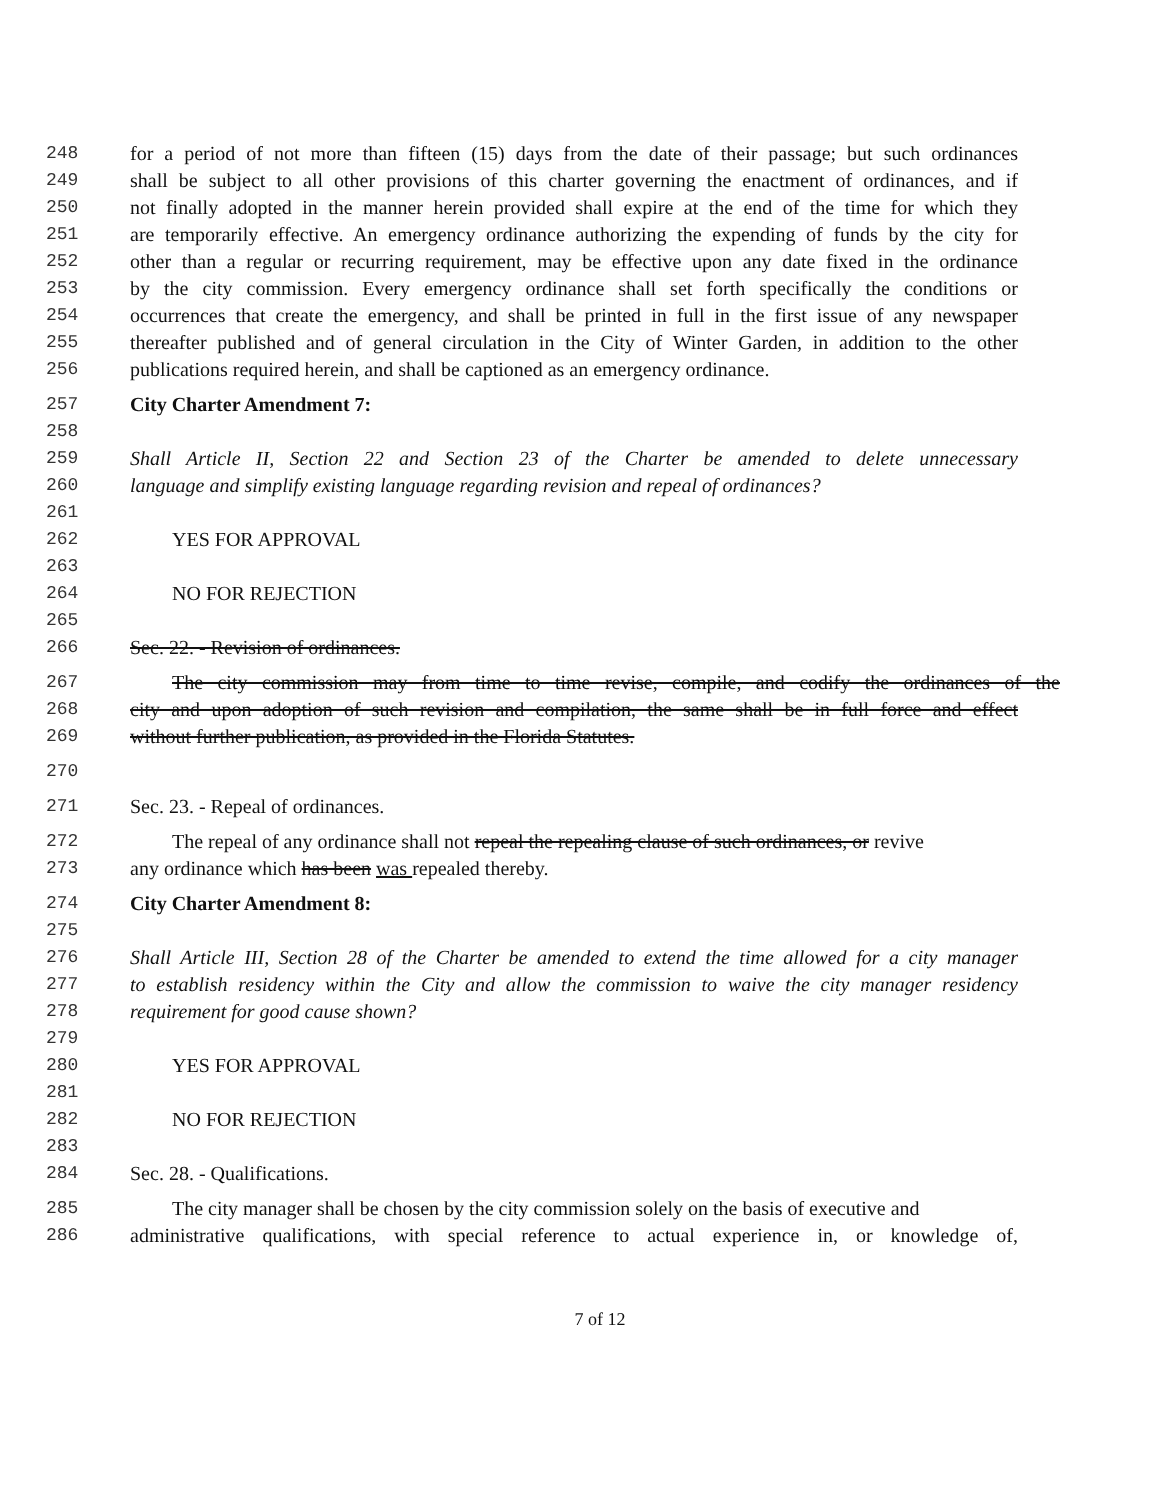248 for a period of not more than fifteen (15) days from the date of their passage; but such ordinances
249 shall be subject to all other provisions of this charter governing the enactment of ordinances, and if
250 not finally adopted in the manner herein provided shall expire at the end of the time for which they
251 are temporarily effective. An emergency ordinance authorizing the expending of funds by the city for
252 other than a regular or recurring requirement, may be effective upon any date fixed in the ordinance
253 by the city commission. Every emergency ordinance shall set forth specifically the conditions or
254 occurrences that create the emergency, and shall be printed in full in the first issue of any newspaper
255 thereafter published and of general circulation in the City of Winter Garden, in addition to the other
256 publications required herein, and shall be captioned as an emergency ordinance.
257 City Charter Amendment 7:
258
259 Shall Article II, Section 22 and Section 23 of the Charter be amended to delete unnecessary
260 language and simplify existing language regarding revision and repeal of ordinances?
261
262 YES FOR APPROVAL
263
264 NO FOR REJECTION
265
266 Sec. 22. - Revision of ordinances.
267 The city commission may from time to time revise, compile, and codify the ordinances of the
268 city and upon adoption of such revision and compilation, the same shall be in full force and effect
269 without further publication, as provided in the Florida Statutes.
270
271 Sec. 23. - Repeal of ordinances.
272 The repeal of any ordinance shall not repeal the repealing clause of such ordinances, or revive
273 any ordinance which has been was repealed thereby.
274 City Charter Amendment 8:
275
276 Shall Article III, Section 28 of the Charter be amended to extend the time allowed for a city manager
277 to establish residency within the City and allow the commission to waive the city manager residency
278 requirement for good cause shown?
279
280 YES FOR APPROVAL
281
282 NO FOR REJECTION
283
284 Sec. 28. - Qualifications.
285 The city manager shall be chosen by the city commission solely on the basis of executive and
286 administrative qualifications, with special reference to actual experience in, or knowledge of,
7 of 12